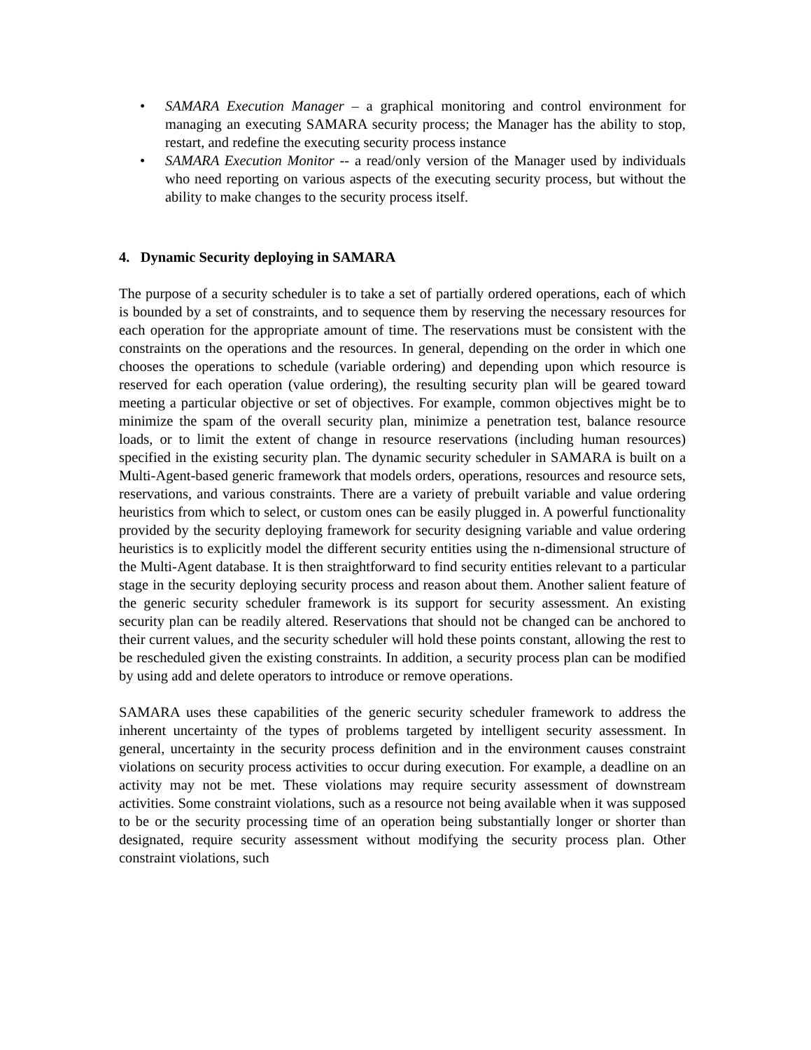• SAMARA Execution Manager – a graphical monitoring and control environment for managing an executing SAMARA security process; the Manager has the ability to stop, restart, and redefine the executing security process instance
• SAMARA Execution Monitor -- a read/only version of the Manager used by individuals who need reporting on various aspects of the executing security process, but without the ability to make changes to the security process itself.
4. Dynamic Security deploying in SAMARA
The purpose of a security scheduler is to take a set of partially ordered operations, each of which is bounded by a set of constraints, and to sequence them by reserving the necessary resources for each operation for the appropriate amount of time. The reservations must be consistent with the constraints on the operations and the resources. In general, depending on the order in which one chooses the operations to schedule (variable ordering) and depending upon which resource is reserved for each operation (value ordering), the resulting security plan will be geared toward meeting a particular objective or set of objectives. For example, common objectives might be to minimize the spam of the overall security plan, minimize a penetration test, balance resource loads, or to limit the extent of change in resource reservations (including human resources) specified in the existing security plan. The dynamic security scheduler in SAMARA is built on a Multi-Agent-based generic framework that models orders, operations, resources and resource sets, reservations, and various constraints. There are a variety of prebuilt variable and value ordering heuristics from which to select, or custom ones can be easily plugged in. A powerful functionality provided by the security deploying framework for security designing variable and value ordering heuristics is to explicitly model the different security entities using the n-dimensional structure of the Multi-Agent database. It is then straightforward to find security entities relevant to a particular stage in the security deploying security process and reason about them. Another salient feature of the generic security scheduler framework is its support for security assessment. An existing security plan can be readily altered. Reservations that should not be changed can be anchored to their current values, and the security scheduler will hold these points constant, allowing the rest to be rescheduled given the existing constraints. In addition, a security process plan can be modified by using add and delete operators to introduce or remove operations.
SAMARA uses these capabilities of the generic security scheduler framework to address the inherent uncertainty of the types of problems targeted by intelligent security assessment. In general, uncertainty in the security process definition and in the environment causes constraint violations on security process activities to occur during execution. For example, a deadline on an activity may not be met. These violations may require security assessment of downstream activities. Some constraint violations, such as a resource not being available when it was supposed to be or the security processing time of an operation being substantially longer or shorter than designated, require security assessment without modifying the security process plan. Other constraint violations, such